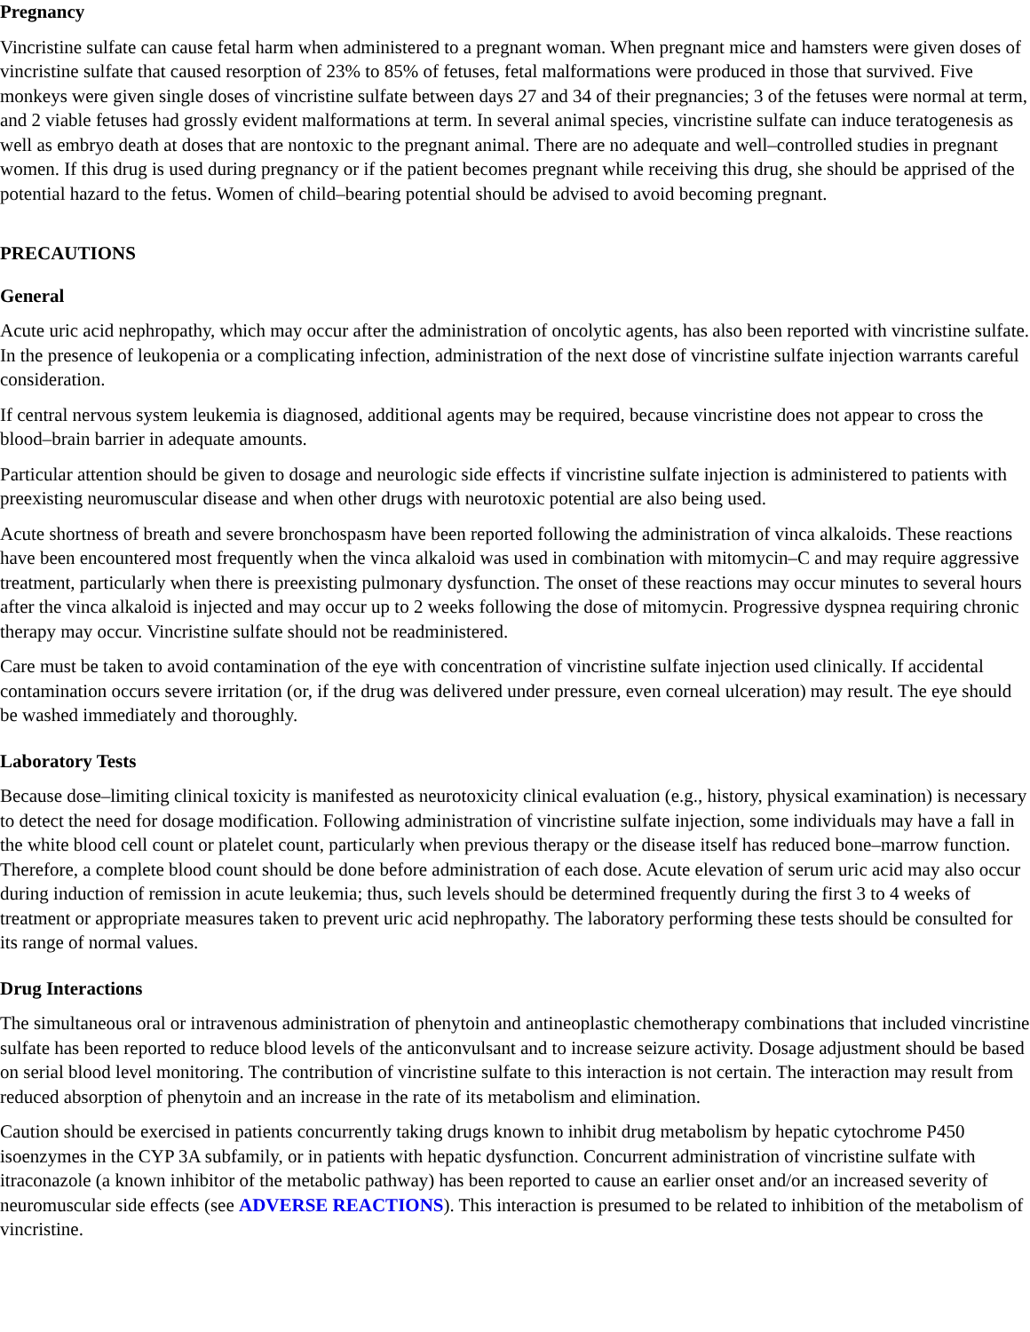Pregnancy
Vincristine sulfate can cause fetal harm when administered to a pregnant woman. When pregnant mice and hamsters were given doses of vincristine sulfate that caused resorption of 23% to 85% of fetuses, fetal malformations were produced in those that survived. Five monkeys were given single doses of vincristine sulfate between days 27 and 34 of their pregnancies; 3 of the fetuses were normal at term, and 2 viable fetuses had grossly evident malformations at term. In several animal species, vincristine sulfate can induce teratogenesis as well as embryo death at doses that are nontoxic to the pregnant animal. There are no adequate and well–controlled studies in pregnant women. If this drug is used during pregnancy or if the patient becomes pregnant while receiving this drug, she should be apprised of the potential hazard to the fetus. Women of child–bearing potential should be advised to avoid becoming pregnant.
PRECAUTIONS
General
Acute uric acid nephropathy, which may occur after the administration of oncolytic agents, has also been reported with vincristine sulfate. In the presence of leukopenia or a complicating infection, administration of the next dose of vincristine sulfate injection warrants careful consideration.
If central nervous system leukemia is diagnosed, additional agents may be required, because vincristine does not appear to cross the blood–brain barrier in adequate amounts.
Particular attention should be given to dosage and neurologic side effects if vincristine sulfate injection is administered to patients with preexisting neuromuscular disease and when other drugs with neurotoxic potential are also being used.
Acute shortness of breath and severe bronchospasm have been reported following the administration of vinca alkaloids. These reactions have been encountered most frequently when the vinca alkaloid was used in combination with mitomycin–C and may require aggressive treatment, particularly when there is preexisting pulmonary dysfunction. The onset of these reactions may occur minutes to several hours after the vinca alkaloid is injected and may occur up to 2 weeks following the dose of mitomycin. Progressive dyspnea requiring chronic therapy may occur. Vincristine sulfate should not be readministered.
Care must be taken to avoid contamination of the eye with concentration of vincristine sulfate injection used clinically. If accidental contamination occurs severe irritation (or, if the drug was delivered under pressure, even corneal ulceration) may result. The eye should be washed immediately and thoroughly.
Laboratory Tests
Because dose–limiting clinical toxicity is manifested as neurotoxicity clinical evaluation (e.g., history, physical examination) is necessary to detect the need for dosage modification. Following administration of vincristine sulfate injection, some individuals may have a fall in the white blood cell count or platelet count, particularly when previous therapy or the disease itself has reduced bone–marrow function. Therefore, a complete blood count should be done before administration of each dose. Acute elevation of serum uric acid may also occur during induction of remission in acute leukemia; thus, such levels should be determined frequently during the first 3 to 4 weeks of treatment or appropriate measures taken to prevent uric acid nephropathy. The laboratory performing these tests should be consulted for its range of normal values.
Drug Interactions
The simultaneous oral or intravenous administration of phenytoin and antineoplastic chemotherapy combinations that included vincristine sulfate has been reported to reduce blood levels of the anticonvulsant and to increase seizure activity. Dosage adjustment should be based on serial blood level monitoring. The contribution of vincristine sulfate to this interaction is not certain. The interaction may result from reduced absorption of phenytoin and an increase in the rate of its metabolism and elimination.
Caution should be exercised in patients concurrently taking drugs known to inhibit drug metabolism by hepatic cytochrome P450 isoenzymes in the CYP 3A subfamily, or in patients with hepatic dysfunction. Concurrent administration of vincristine sulfate with itraconazole (a known inhibitor of the metabolic pathway) has been reported to cause an earlier onset and/or an increased severity of neuromuscular side effects (see ADVERSE REACTIONS). This interaction is presumed to be related to inhibition of the metabolism of vincristine.